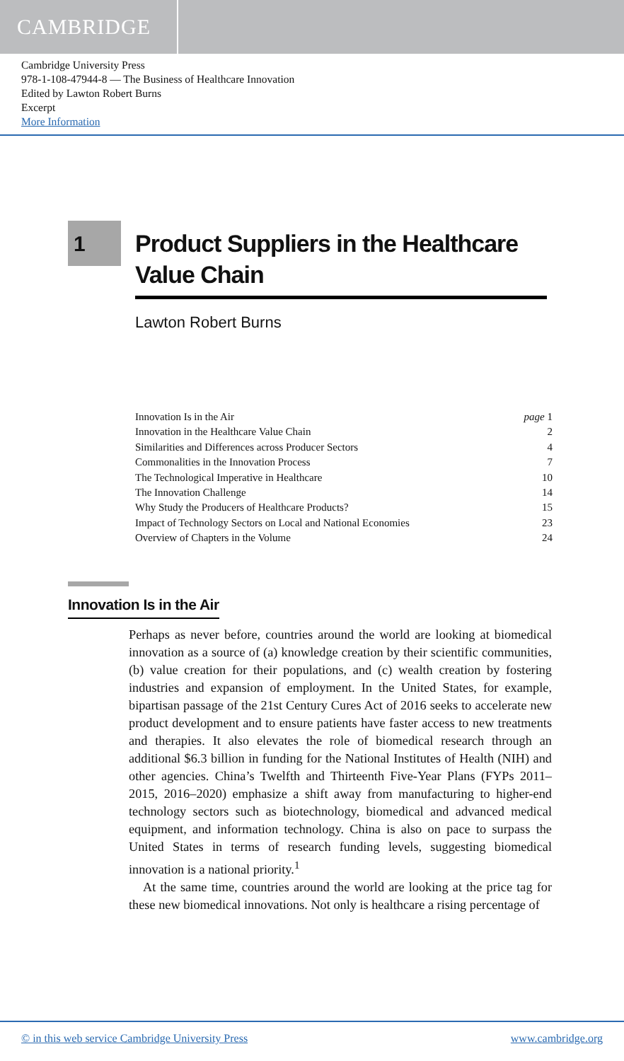CAMBRIDGE
Cambridge University Press
978-1-108-47944-8 — The Business of Healthcare Innovation
Edited by Lawton Robert Burns
Excerpt
More Information
1
Product Suppliers in the Healthcare Value Chain
Lawton Robert Burns
Innovation Is in the Air page 1
Innovation in the Healthcare Value Chain 2
Similarities and Differences across Producer Sectors 4
Commonalities in the Innovation Process 7
The Technological Imperative in Healthcare 10
The Innovation Challenge 14
Why Study the Producers of Healthcare Products? 15
Impact of Technology Sectors on Local and National Economies 23
Overview of Chapters in the Volume 24
Innovation Is in the Air
Perhaps as never before, countries around the world are looking at biomedical innovation as a source of (a) knowledge creation by their scientific communities, (b) value creation for their populations, and (c) wealth creation by fostering industries and expansion of employment. In the United States, for example, bipartisan passage of the 21st Century Cures Act of 2016 seeks to accelerate new product development and to ensure patients have faster access to new treatments and therapies. It also elevates the role of biomedical research through an additional $6.3 billion in funding for the National Institutes of Health (NIH) and other agencies. China’s Twelfth and Thirteenth Five-Year Plans (FYPs 2011–2015, 2016–2020) emphasize a shift away from manufacturing to higher-end technology sectors such as biotechnology, biomedical and advanced medical equipment, and information technology. China is also on pace to surpass the United States in terms of research funding levels, suggesting biomedical innovation is a national priority.<sup>1</sup>
At the same time, countries around the world are looking at the price tag for these new biomedical innovations. Not only is healthcare a rising percentage of
© in this web service Cambridge University Press www.cambridge.org